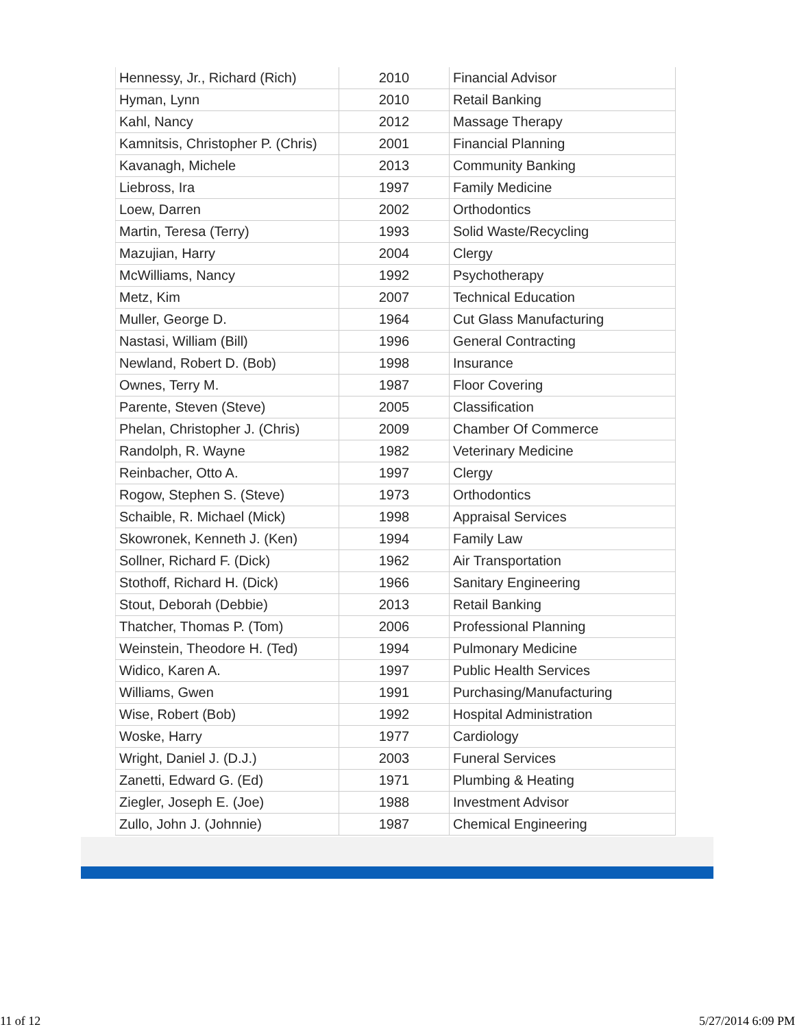| Hennessy, Jr., Richard (Rich) | 2010 | Financial Advisor |
| Hyman, Lynn | 2010 | Retail Banking |
| Kahl, Nancy | 2012 | Massage Therapy |
| Kamnitsis, Christopher P. (Chris) | 2001 | Financial Planning |
| Kavanagh, Michele | 2013 | Community Banking |
| Liebross, Ira | 1997 | Family Medicine |
| Loew, Darren | 2002 | Orthodontics |
| Martin, Teresa (Terry) | 1993 | Solid Waste/Recycling |
| Mazujian, Harry | 2004 | Clergy |
| McWilliams, Nancy | 1992 | Psychotherapy |
| Metz, Kim | 2007 | Technical Education |
| Muller, George D. | 1964 | Cut Glass Manufacturing |
| Nastasi, William (Bill) | 1996 | General Contracting |
| Newland, Robert D. (Bob) | 1998 | Insurance |
| Ownes, Terry M. | 1987 | Floor Covering |
| Parente, Steven (Steve) | 2005 | Classification |
| Phelan, Christopher J. (Chris) | 2009 | Chamber Of Commerce |
| Randolph, R. Wayne | 1982 | Veterinary Medicine |
| Reinbacher, Otto A. | 1997 | Clergy |
| Rogow, Stephen S. (Steve) | 1973 | Orthodontics |
| Schaible, R. Michael (Mick) | 1998 | Appraisal Services |
| Skowronek, Kenneth J. (Ken) | 1994 | Family Law |
| Sollner, Richard F. (Dick) | 1962 | Air Transportation |
| Stothoff, Richard H. (Dick) | 1966 | Sanitary Engineering |
| Stout, Deborah (Debbie) | 2013 | Retail Banking |
| Thatcher, Thomas P. (Tom) | 2006 | Professional Planning |
| Weinstein, Theodore H. (Ted) | 1994 | Pulmonary Medicine |
| Widico, Karen A. | 1997 | Public Health Services |
| Williams, Gwen | 1991 | Purchasing/Manufacturing |
| Wise, Robert (Bob) | 1992 | Hospital Administration |
| Woske, Harry | 1977 | Cardiology |
| Wright, Daniel J. (D.J.) | 2003 | Funeral Services |
| Zanetti, Edward G. (Ed) | 1971 | Plumbing & Heating |
| Ziegler, Joseph E. (Joe) | 1988 | Investment Advisor |
| Zullo, John J. (Johnnie) | 1987 | Chemical Engineering |
11 of 12 5/27/2014 6:09 PM